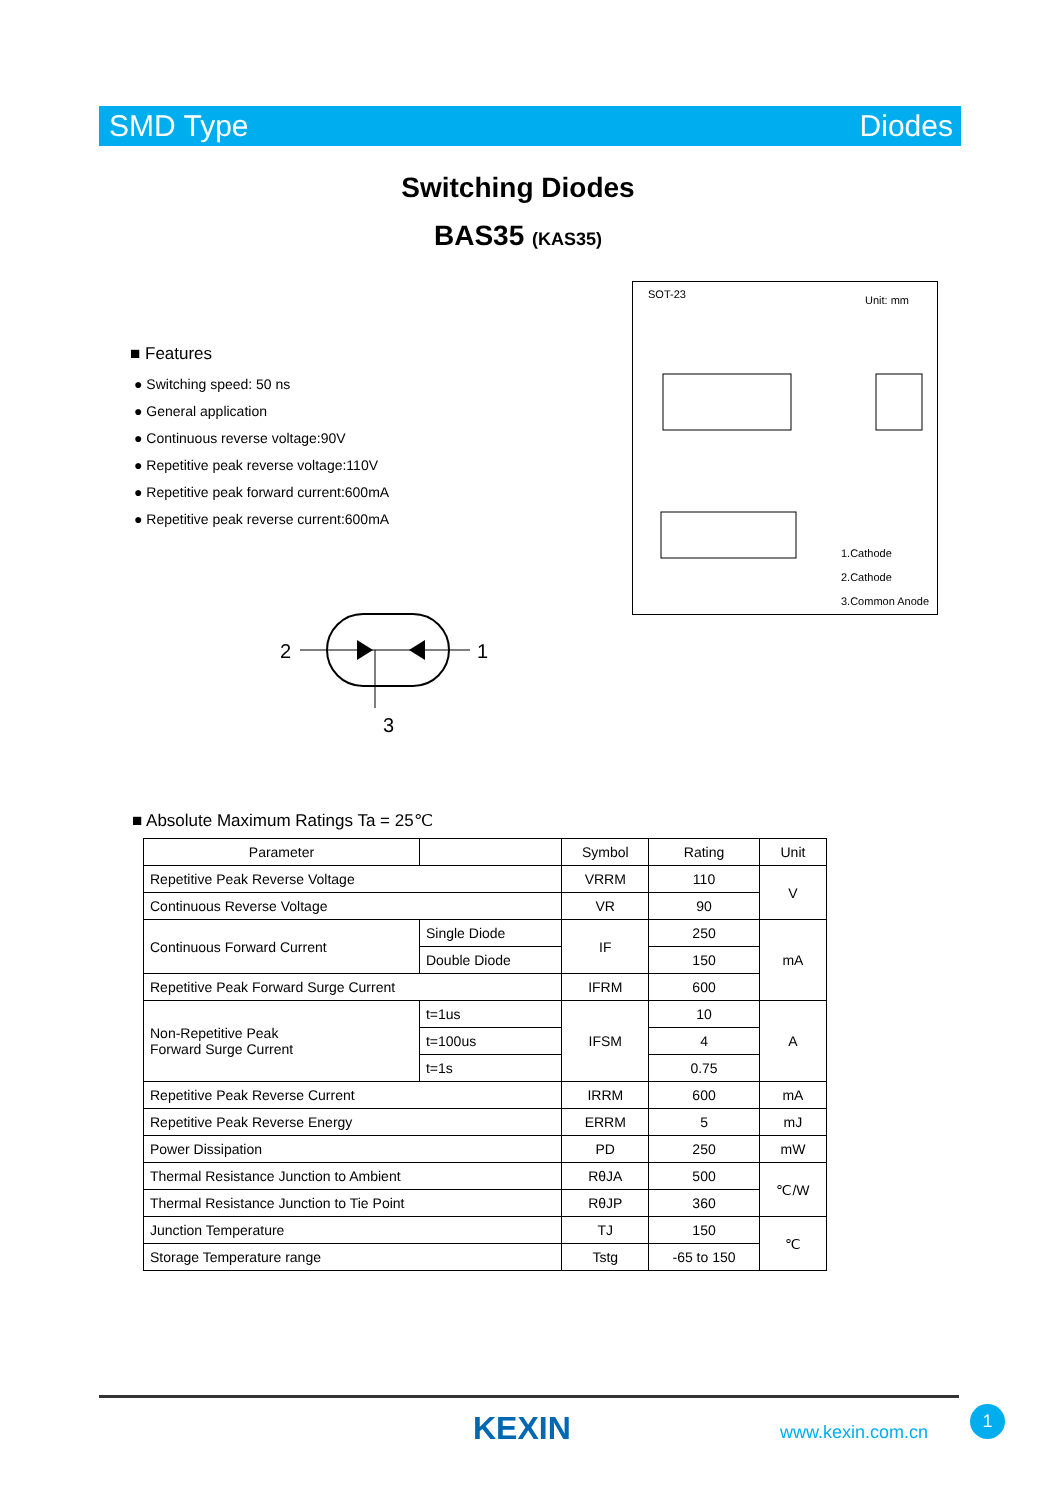SMD Type Diodes
Switching Diodes
BAS35 (KAS35)
■ Features
● Switching speed: 50 ns
● General application
● Continuous reverse voltage:90V
● Repetitive peak reverse voltage:110V
● Repetitive peak forward current:600mA
● Repetitive peak reverse current:600mA
SOT-23 Unit: mm
1.Cathode
2.Cathode
3.Common Anode
2
1
3
■ Absolute Maximum Ratings Ta = 25℃
| Parameter | | Symbol | Rating | Unit |
| --- | --- | --- | --- | --- |
| Repetitive Peak Reverse Voltage | | VRRM | 110 | V |
| Continuous Reverse Voltage | | VR | 90 | |
| Continuous Forward Current | Single Diode | IF | 250 | mA |
| | Double Diode | | 150 | |
| Repetitive Peak Forward Surge Current | | IFRM | 600 | |
| Non-Repetitive Peak Forward Surge Current | t=1us | IFSM | 10 | A |
| | t=100us | | 4 | |
| | t=1s | | 0.75 | |
| Repetitive Peak Reverse Current | | IRRM | 600 | mA |
| Repetitive Peak Reverse Energy | | ERRM | 5 | mJ |
| Power Dissipation | | PD | 250 | mW |
| Thermal Resistance Junction to Ambient | | RθJA | 500 | ℃/W |
| Thermal Resistance Junction to Tie Point | | RθJP | 360 | |
| Junction Temperature | | TJ | 150 | ℃ |
| Storage Temperature range | | Tstg | -65 to 150 | |
KEXIN www.kexin.com.cn
1